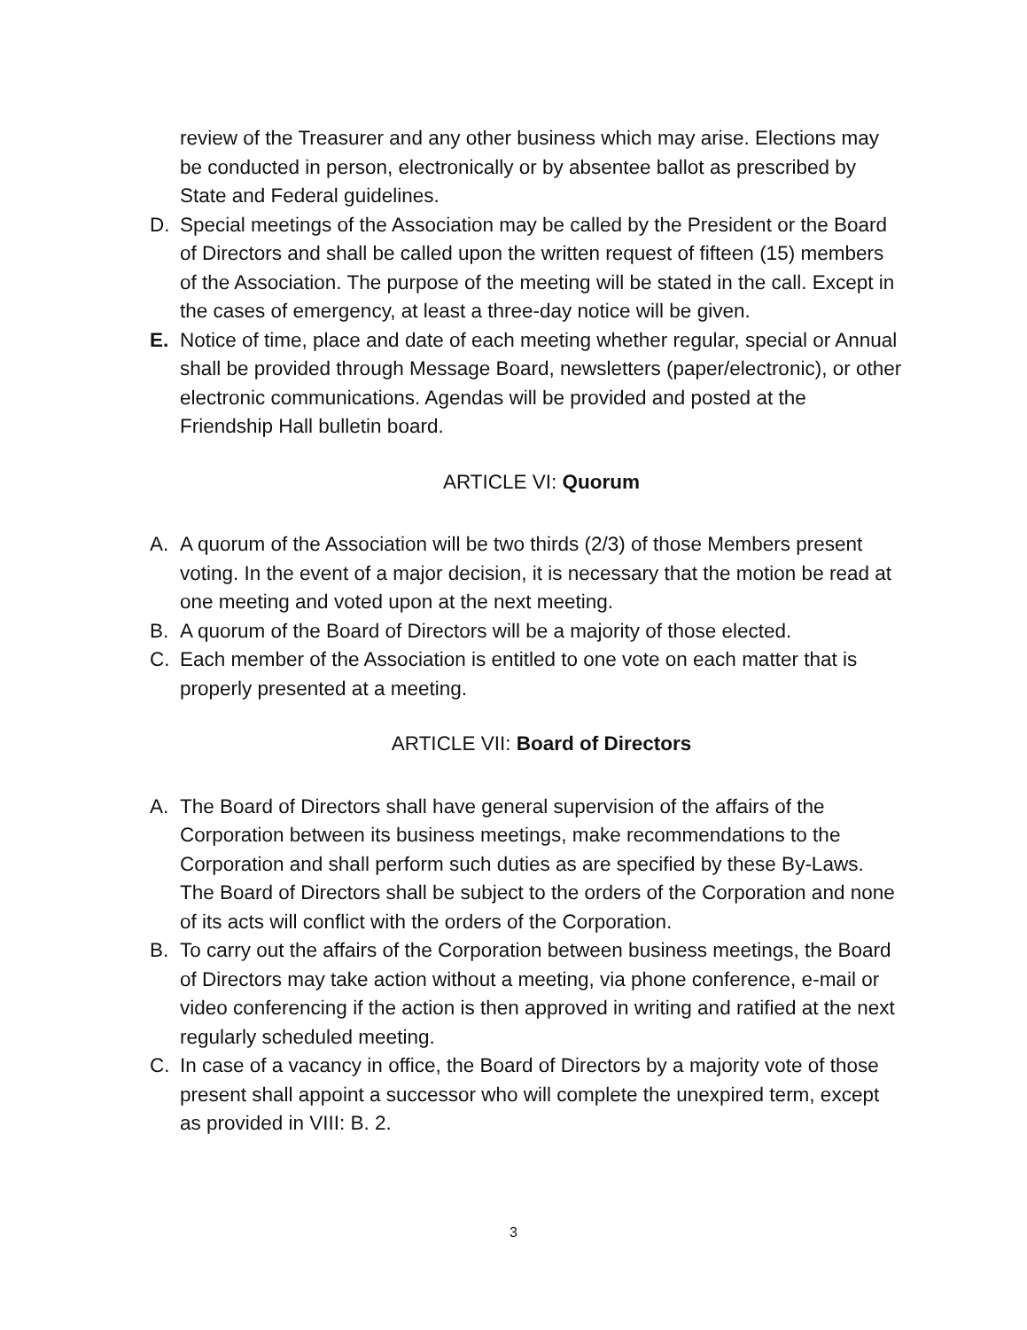review of the Treasurer and any other business which may arise. Elections may be conducted in person, electronically or by absentee ballot as prescribed by State and Federal guidelines.
D. Special meetings of the Association may be called by the President or the Board of Directors and shall be called upon the written request of fifteen (15) members of the Association. The purpose of the meeting will be stated in the call. Except in the cases of emergency, at least a three-day notice will be given.
E. Notice of time, place and date of each meeting whether regular, special or Annual shall be provided through Message Board, newsletters (paper/electronic), or other electronic communications. Agendas will be provided and posted at the Friendship Hall bulletin board.
ARTICLE VI: Quorum
A. A quorum of the Association will be two thirds (2/3) of those Members present voting. In the event of a major decision, it is necessary that the motion be read at one meeting and voted upon at the next meeting.
B. A quorum of the Board of Directors will be a majority of those elected.
C. Each member of the Association is entitled to one vote on each matter that is properly presented at a meeting.
ARTICLE VII: Board of Directors
A. The Board of Directors shall have general supervision of the affairs of the Corporation between its business meetings, make recommendations to the Corporation and shall perform such duties as are specified by these By-Laws. The Board of Directors shall be subject to the orders of the Corporation and none of its acts will conflict with the orders of the Corporation.
B. To carry out the affairs of the Corporation between business meetings, the Board of Directors may take action without a meeting, via phone conference, e-mail or video conferencing if the action is then approved in writing and ratified at the next regularly scheduled meeting.
C. In case of a vacancy in office, the Board of Directors by a majority vote of those present shall appoint a successor who will complete the unexpired term, except as provided in VIII: B. 2.
3